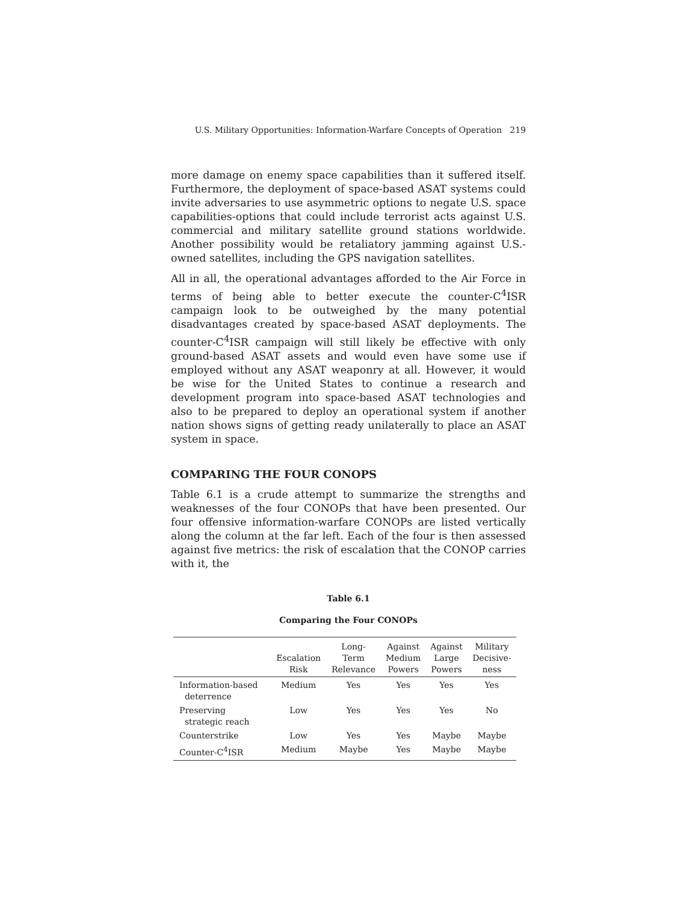U.S. Military Opportunities: Information-Warfare Concepts of Operation 219
more damage on enemy space capabilities than it suffered itself. Furthermore, the deployment of space-based ASAT systems could invite adversaries to use asymmetric options to negate U.S. space capabilities-options that could include terrorist acts against U.S. commercial and military satellite ground stations worldwide. Another possibility would be retaliatory jamming against U.S.-owned satellites, including the GPS navigation satellites.
All in all, the operational advantages afforded to the Air Force in terms of being able to better execute the counter-C<sup>4</sup>ISR campaign look to be outweighed by the many potential disadvantages created by space-based ASAT deployments. The counter-C<sup>4</sup>ISR campaign will still likely be effective with only ground-based ASAT assets and would even have some use if employed without any ASAT weaponry at all. However, it would be wise for the United States to continue a research and development program into space-based ASAT technologies and also to be prepared to deploy an operational system if another nation shows signs of getting ready unilaterally to place an ASAT system in space.
COMPARING THE FOUR CONOPS
Table 6.1 is a crude attempt to summarize the strengths and weaknesses of the four CONOPs that have been presented. Our four offensive information-warfare CONOPs are listed vertically along the column at the far left. Each of the four is then assessed against five metrics: the risk of escalation that the CONOP carries with it, the
Table 6.1
Comparing the Four CONOPs
| | Escalation Risk | Long- Term Relevance | Against Medium Powers | Against Large Powers | Military Decisive- ness |
| --- | --- | --- | --- | --- | --- |
| Information-based deterrence | Medium | Yes | Yes | Yes | Yes |
| Preserving strategic reach | Low | Yes | Yes | Yes | No |
| Counterstrike | Low | Yes | Yes | Maybe | Maybe |
| Counter-C<sup>4</sup>ISR | Medium | Maybe | Yes | Maybe | Maybe |